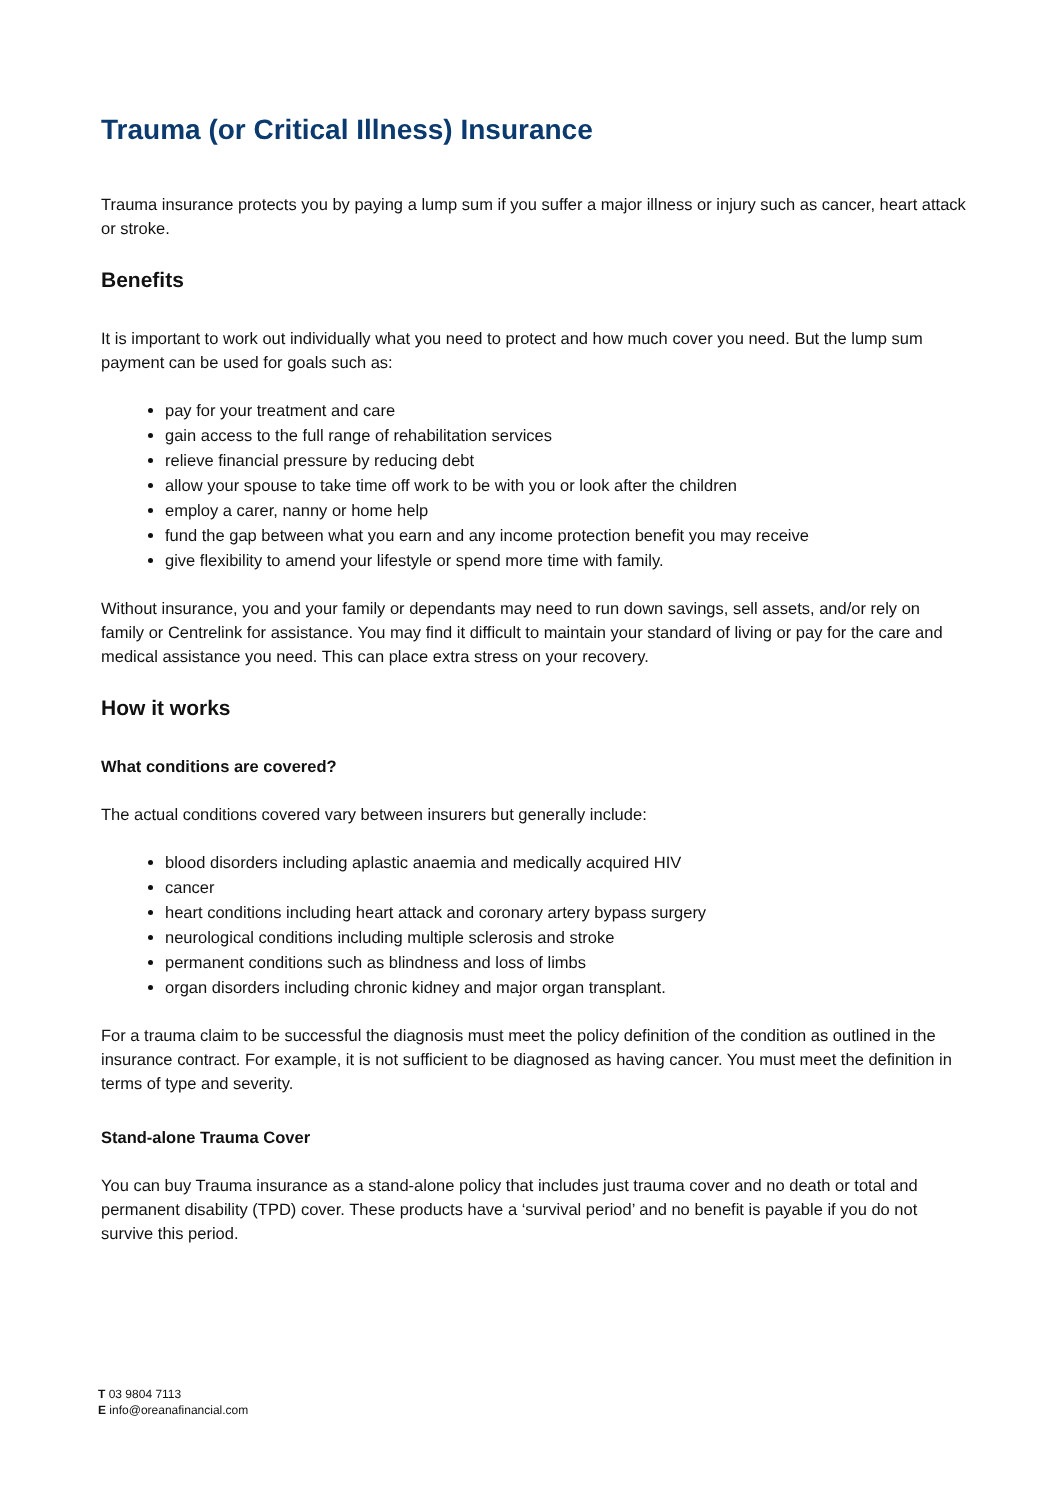Trauma (or Critical Illness) Insurance
Trauma insurance protects you by paying a lump sum if you suffer a major illness or injury such as cancer, heart attack or stroke.
Benefits
It is important to work out individually what you need to protect and how much cover you need. But the lump sum payment can be used for goals such as:
pay for your treatment and care
gain access to the full range of rehabilitation services
relieve financial pressure by reducing debt
allow your spouse to take time off work to be with you or look after the children
employ a carer, nanny or home help
fund the gap between what you earn and any income protection benefit you may receive
give flexibility to amend your lifestyle or spend more time with family.
Without insurance, you and your family or dependants may need to run down savings, sell assets, and/or rely on family or Centrelink for assistance. You may find it difficult to maintain your standard of living or pay for the care and medical assistance you need. This can place extra stress on your recovery.
How it works
What conditions are covered?
The actual conditions covered vary between insurers but generally include:
blood disorders including aplastic anaemia and medically acquired HIV
cancer
heart conditions including heart attack and coronary artery bypass surgery
neurological conditions including multiple sclerosis and stroke
permanent conditions such as blindness and loss of limbs
organ disorders including chronic kidney and major organ transplant.
For a trauma claim to be successful the diagnosis must meet the policy definition of the condition as outlined in the insurance contract. For example, it is not sufficient to be diagnosed as having cancer. You must meet the definition in terms of type and severity.
Stand-alone Trauma Cover
You can buy Trauma insurance as a stand-alone policy that includes just trauma cover and no death or total and permanent disability (TPD) cover. These products have a ‘survival period’ and no benefit is payable if you do not survive this period.
T 03 9804 7113
E info@oreanafinancial.com